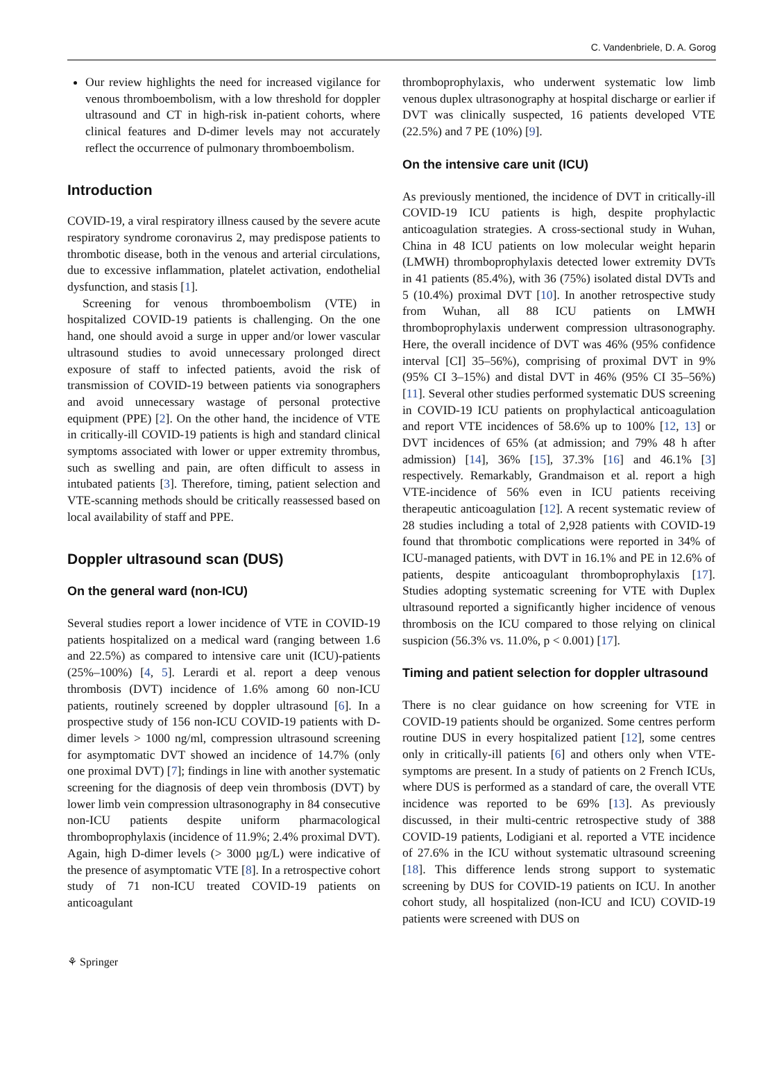C. Vandenbriele, D. A. Gorog
Our review highlights the need for increased vigilance for venous thromboembolism, with a low threshold for doppler ultrasound and CT in high-risk in-patient cohorts, where clinical features and D-dimer levels may not accurately reflect the occurrence of pulmonary thromboembolism.
Introduction
COVID-19, a viral respiratory illness caused by the severe acute respiratory syndrome coronavirus 2, may predispose patients to thrombotic disease, both in the venous and arterial circulations, due to excessive inflammation, platelet activation, endothelial dysfunction, and stasis [1].
Screening for venous thromboembolism (VTE) in hospitalized COVID-19 patients is challenging. On the one hand, one should avoid a surge in upper and/or lower vascular ultrasound studies to avoid unnecessary prolonged direct exposure of staff to infected patients, avoid the risk of transmission of COVID-19 between patients via sonographers and avoid unnecessary wastage of personal protective equipment (PPE) [2]. On the other hand, the incidence of VTE in critically-ill COVID-19 patients is high and standard clinical symptoms associated with lower or upper extremity thrombus, such as swelling and pain, are often difficult to assess in intubated patients [3]. Therefore, timing, patient selection and VTE-scanning methods should be critically reassessed based on local availability of staff and PPE.
Doppler ultrasound scan (DUS)
On the general ward (non-ICU)
Several studies report a lower incidence of VTE in COVID-19 patients hospitalized on a medical ward (ranging between 1.6 and 22.5%) as compared to intensive care unit (ICU)-patients (25%–100%) [4, 5]. Lerardi et al. report a deep venous thrombosis (DVT) incidence of 1.6% among 60 non-ICU patients, routinely screened by doppler ultrasound [6]. In a prospective study of 156 non-ICU COVID-19 patients with D-dimer levels > 1000 ng/ml, compression ultrasound screening for asymptomatic DVT showed an incidence of 14.7% (only one proximal DVT) [7]; findings in line with another systematic screening for the diagnosis of deep vein thrombosis (DVT) by lower limb vein compression ultrasonography in 84 consecutive non-ICU patients despite uniform pharmacological thromboprophylaxis (incidence of 11.9%; 2.4% proximal DVT). Again, high D-dimer levels (> 3000 µg/L) were indicative of the presence of asymptomatic VTE [8]. In a retrospective cohort study of 71 non-ICU treated COVID-19 patients on anticoagulant
thromboprophylaxis, who underwent systematic low limb venous duplex ultrasonography at hospital discharge or earlier if DVT was clinically suspected, 16 patients developed VTE (22.5%) and 7 PE (10%) [9].
On the intensive care unit (ICU)
As previously mentioned, the incidence of DVT in critically-ill COVID-19 ICU patients is high, despite prophylactic anticoagulation strategies. A cross-sectional study in Wuhan, China in 48 ICU patients on low molecular weight heparin (LMWH) thromboprophylaxis detected lower extremity DVTs in 41 patients (85.4%), with 36 (75%) isolated distal DVTs and 5 (10.4%) proximal DVT [10]. In another retrospective study from Wuhan, all 88 ICU patients on LMWH thromboprophylaxis underwent compression ultrasonography. Here, the overall incidence of DVT was 46% (95% confidence interval [CI] 35–56%), comprising of proximal DVT in 9% (95% CI 3–15%) and distal DVT in 46% (95% CI 35–56%) [11]. Several other studies performed systematic DUS screening in COVID-19 ICU patients on prophylactical anticoagulation and report VTE incidences of 58.6% up to 100% [12, 13] or DVT incidences of 65% (at admission; and 79% 48 h after admission) [14], 36% [15], 37.3% [16] and 46.1% [3] respectively. Remarkably, Grandmaison et al. report a high VTE-incidence of 56% even in ICU patients receiving therapeutic anticoagulation [12]. A recent systematic review of 28 studies including a total of 2,928 patients with COVID-19 found that thrombotic complications were reported in 34% of ICU-managed patients, with DVT in 16.1% and PE in 12.6% of patients, despite anticoagulant thromboprophylaxis [17]. Studies adopting systematic screening for VTE with Duplex ultrasound reported a significantly higher incidence of venous thrombosis on the ICU compared to those relying on clinical suspicion (56.3% vs. 11.0%, p < 0.001) [17].
Timing and patient selection for doppler ultrasound
There is no clear guidance on how screening for VTE in COVID-19 patients should be organized. Some centres perform routine DUS in every hospitalized patient [12], some centres only in critically-ill patients [6] and others only when VTE-symptoms are present. In a study of patients on 2 French ICUs, where DUS is performed as a standard of care, the overall VTE incidence was reported to be 69% [13]. As previously discussed, in their multi-centric retrospective study of 388 COVID-19 patients, Lodigiani et al. reported a VTE incidence of 27.6% in the ICU without systematic ultrasound screening [18]. This difference lends strong support to systematic screening by DUS for COVID-19 patients on ICU. In another cohort study, all hospitalized (non-ICU and ICU) COVID-19 patients were screened with DUS on
⚘ Springer